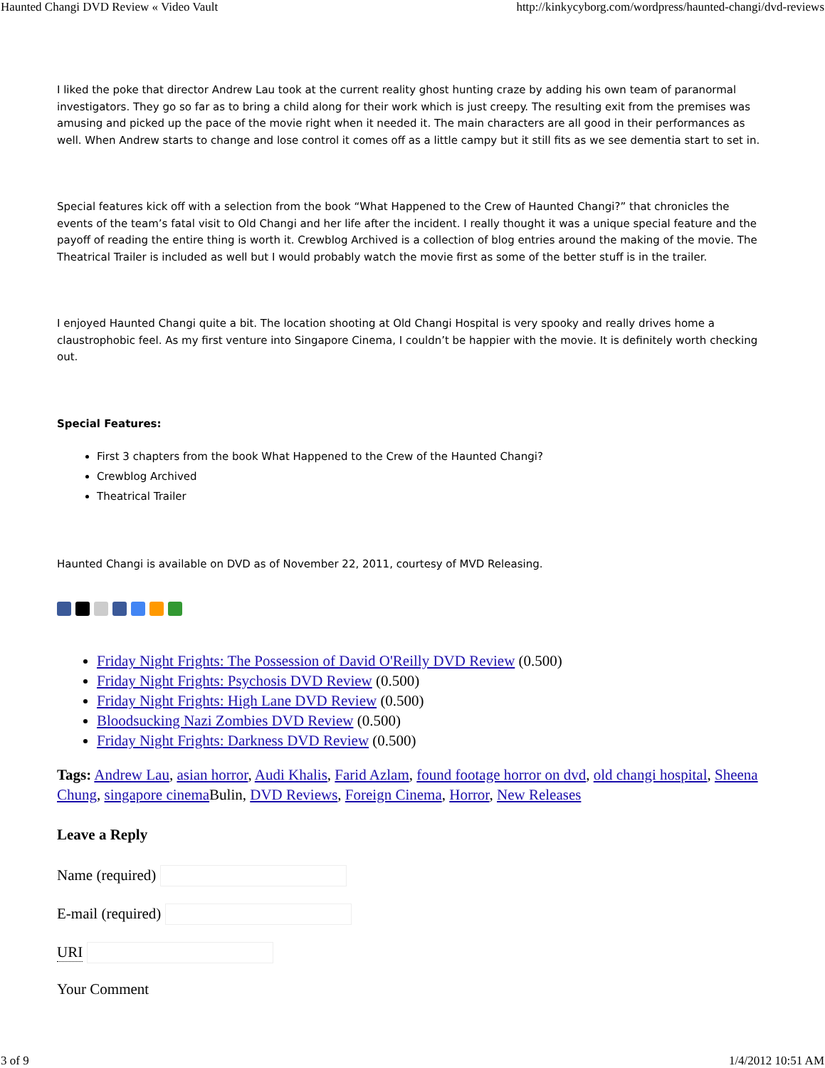Haunted Changi DVD Review « Video Vault http://kinkycyborg.com/wordpress/haunted-changi/dvd-reviews
I liked the poke that director Andrew Lau took at the current reality ghost hunting craze by adding his own team of paranormal investigators. They go so far as to bring a child along for their work which is just creepy. The resulting exit from the premises was amusing and picked up the pace of the movie right when it needed it. The main characters are all good in their performances as well. When Andrew starts to change and lose control it comes off as a little campy but it still fits as we see dementia start to set in.
Special features kick off with a selection from the book “What Happened to the Crew of Haunted Changi?” that chronicles the events of the team’s fatal visit to Old Changi and her life after the incident. I really thought it was a unique special feature and the payoff of reading the entire thing is worth it. Crewblog Archived is a collection of blog entries around the making of the movie. The Theatrical Trailer is included as well but I would probably watch the movie first as some of the better stuff is in the trailer.
I enjoyed Haunted Changi quite a bit. The location shooting at Old Changi Hospital is very spooky and really drives home a claustrophobic feel. As my first venture into Singapore Cinema, I couldn’t be happier with the movie. It is definitely worth checking out.
Special Features:
First 3 chapters from the book What Happened to the Crew of the Haunted Changi?
Crewblog Archived
Theatrical Trailer
Haunted Changi is available on DVD as of November 22, 2011, courtesy of MVD Releasing.
Friday Night Frights: The Possession of David O'Reilly DVD Review (0.500)
Friday Night Frights: Psychosis DVD Review (0.500)
Friday Night Frights: High Lane DVD Review (0.500)
Bloodsucking Nazi Zombies DVD Review (0.500)
Friday Night Frights: Darkness DVD Review (0.500)
Tags: Andrew Lau, asian horror, Audi Khalis, Farid Azlam, found footage horror on dvd, old changi hospital, Sheena Chung, singapore cinema Bulin, DVD Reviews, Foreign Cinema, Horror, New Releases
Leave a Reply
Name (required)
E-mail (required)
URI
Your Comment
3 of 9 1/4/2012 10:51 AM